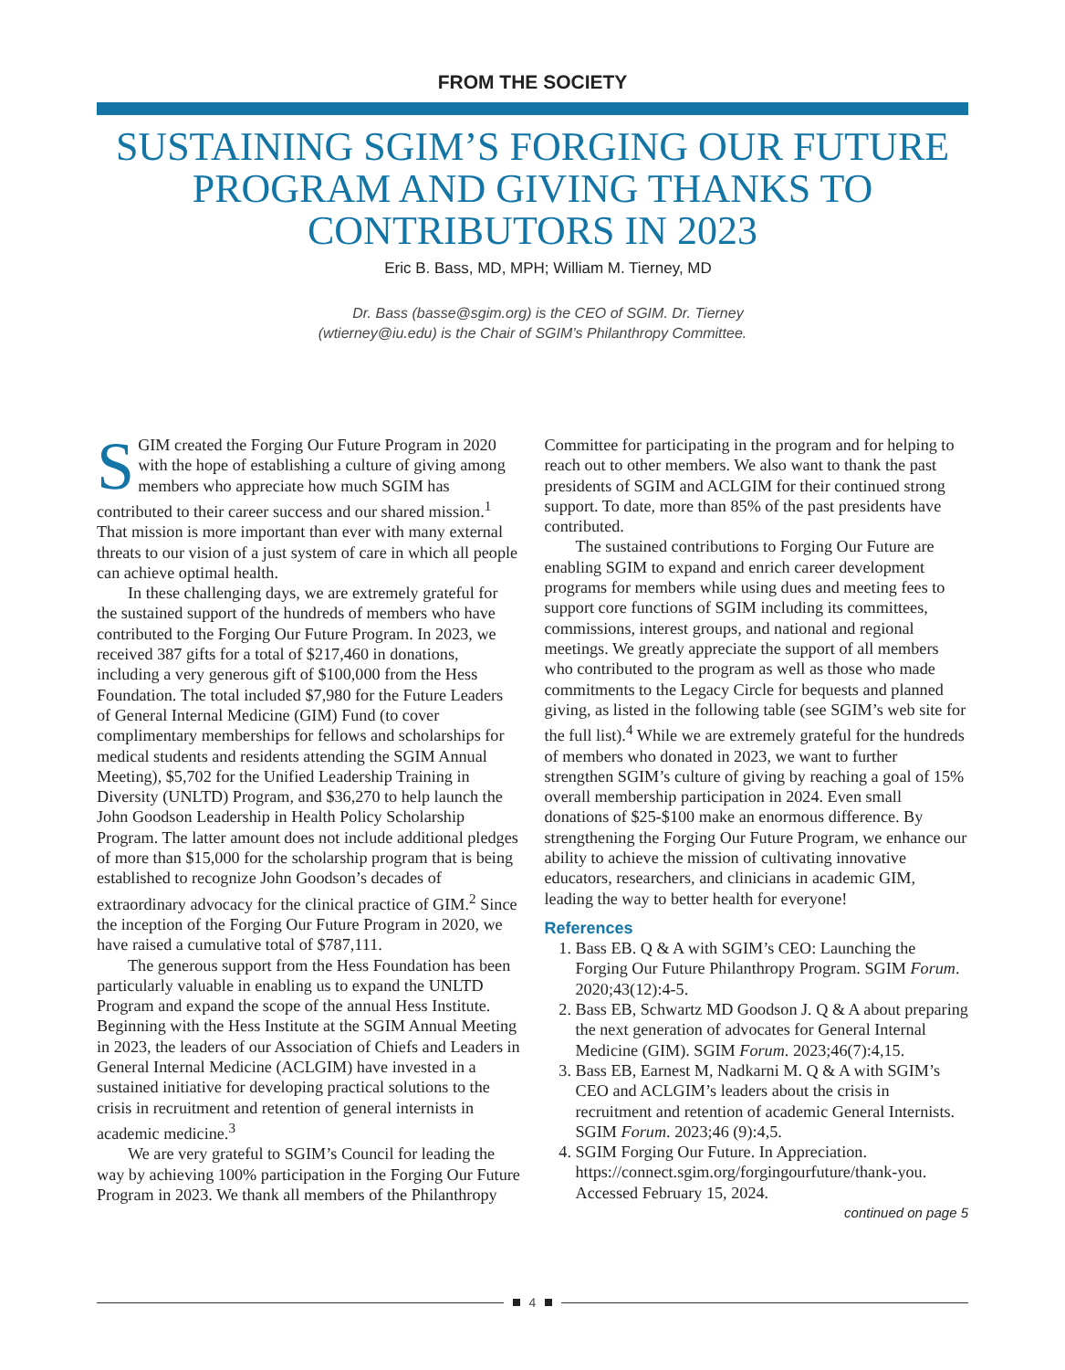FROM THE SOCIETY
SUSTAINING SGIM’S FORGING OUR FUTURE PROGRAM AND GIVING THANKS TO CONTRIBUTORS IN 2023
Eric B. Bass, MD, MPH; William M. Tierney, MD
Dr. Bass (basse@sgim.org) is the CEO of SGIM. Dr. Tierney
(wtierney@iu.edu) is the Chair of SGIM’s Philanthropy Committee.
SGIM created the Forging Our Future Program in 2020 with the hope of establishing a culture of giving among members who appreciate how much SGIM has contributed to their career success and our shared mission.<sup>1</sup> That mission is more important than ever with many external threats to our vision of a just system of care in which all people can achieve optimal health.
In these challenging days, we are extremely grateful for the sustained support of the hundreds of members who have contributed to the Forging Our Future Program. In 2023, we received 387 gifts for a total of $217,460 in donations, including a very generous gift of $100,000 from the Hess Foundation. The total included $7,980 for the Future Leaders of General Internal Medicine (GIM) Fund (to cover complimentary memberships for fellows and scholarships for medical students and residents attending the SGIM Annual Meeting), $5,702 for the Unified Leadership Training in Diversity (UNLTD) Program, and $36,270 to help launch the John Goodson Leadership in Health Policy Scholarship Program. The latter amount does not include additional pledges of more than $15,000 for the scholarship program that is being established to recognize John Goodson’s decades of extraordinary advocacy for the clinical practice of GIM.<sup>2</sup> Since the inception of the Forging Our Future Program in 2020, we have raised a cumulative total of $787,111.
The generous support from the Hess Foundation has been particularly valuable in enabling us to expand the UNLTD Program and expand the scope of the annual Hess Institute. Beginning with the Hess Institute at the SGIM Annual Meeting in 2023, the leaders of our Association of Chiefs and Leaders in General Internal Medicine (ACLGIM) have invested in a sustained initiative for developing practical solutions to the crisis in recruitment and retention of general internists in academic medicine.<sup>3</sup>
We are very grateful to SGIM’s Council for leading the way by achieving 100% participation in the Forging Our Future Program in 2023. We thank all members of the Philanthropy Committee for participating in the program and for helping to reach out to other members. We also want to thank the past presidents of SGIM and ACLGIM for their continued strong support. To date, more than 85% of the past presidents have contributed.
The sustained contributions to Forging Our Future are enabling SGIM to expand and enrich career development programs for members while using dues and meeting fees to support core functions of SGIM including its committees, commissions, interest groups, and national and regional meetings. We greatly appreciate the support of all members who contributed to the program as well as those who made commitments to the Legacy Circle for bequests and planned giving, as listed in the following table (see SGIM’s web site for the full list).<sup>4</sup> While we are extremely grateful for the hundreds of members who donated in 2023, we want to further strengthen SGIM’s culture of giving by reaching a goal of 15% overall membership participation in 2024. Even small donations of $25-$100 make an enormous difference. By strengthening the Forging Our Future Program, we enhance our ability to achieve the mission of cultivating innovative educators, researchers, and clinicians in academic GIM, leading the way to better health for everyone!
References
1. Bass EB. Q & A with SGIM’s CEO: Launching the Forging Our Future Philanthropy Program. SGIM Forum. 2020;43(12):4-5.
2. Bass EB, Schwartz MD Goodson J. Q & A about preparing the next generation of advocates for General Internal Medicine (GIM). SGIM Forum. 2023;46(7):4,15.
3. Bass EB, Earnest M, Nadkarni M. Q & A with SGIM’s CEO and ACLGIM’s leaders about the crisis in recruitment and retention of academic General Internists. SGIM Forum. 2023;46 (9):4,5.
4. SGIM Forging Our Future. In Appreciation. https://connect.sgim.org/forgingourfuture/thank-you. Accessed February 15, 2024.
continued on page 5
4